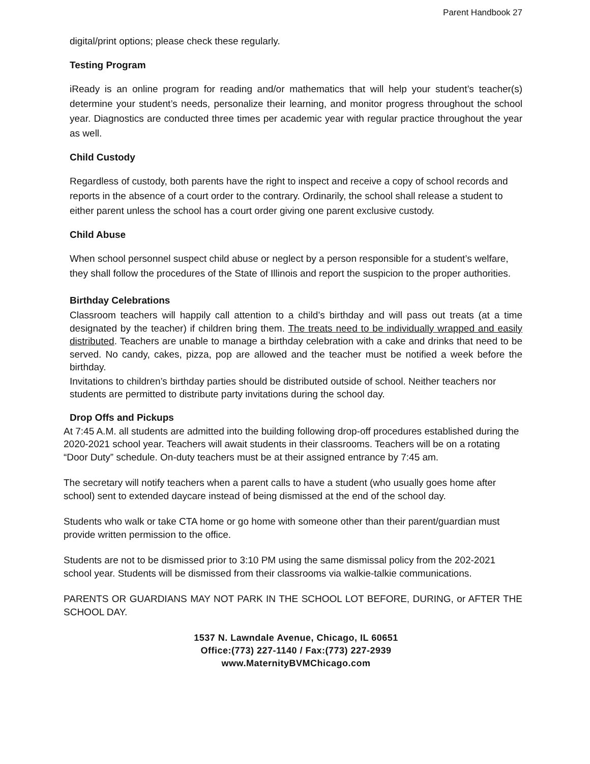Parent Handbook 27
digital/print options; please check these regularly.
Testing Program
iReady is an online program for reading and/or mathematics that will help your student’s teacher(s) determine your student’s needs, personalize their learning, and monitor progress throughout the school year. Diagnostics are conducted three times per academic year with regular practice throughout the year as well.
Child Custody
Regardless of custody, both parents have the right to inspect and receive a copy of school records and reports in the absence of a court order to the contrary. Ordinarily, the school shall release a student to either parent unless the school has a court order giving one parent exclusive custody.
Child Abuse
When school personnel suspect child abuse or neglect by a person responsible for a student’s welfare, they shall follow the procedures of the State of Illinois and report the suspicion to the proper authorities.
Birthday Celebrations
Classroom teachers will happily call attention to a child’s birthday and will pass out treats (at a time designated by the teacher) if children bring them. The treats need to be individually wrapped and easily distributed. Teachers are unable to manage a birthday celebration with a cake and drinks that need to be served. No candy, cakes, pizza, pop are allowed and the teacher must be notified a week before the birthday.
Invitations to children’s birthday parties should be distributed outside of school. Neither teachers nor students are permitted to distribute party invitations during the school day.
Drop Offs and Pickups
At 7:45 A.M. all students are admitted into the building following drop-off procedures established during the 2020-2021 school year. Teachers will await students in their classrooms. Teachers will be on a rotating “Door Duty” schedule. On-duty teachers must be at their assigned entrance by 7:45 am.
The secretary will notify teachers when a parent calls to have a student (who usually goes home after school) sent to extended daycare instead of being dismissed at the end of the school day.
Students who walk or take CTA home or go home with someone other than their parent/guardian must provide written permission to the office.
Students are not to be dismissed prior to 3:10 PM using the same dismissal policy from the 202-2021 school year. Students will be dismissed from their classrooms via walkie-talkie communications.
PARENTS OR GUARDIANS MAY NOT PARK IN THE SCHOOL LOT BEFORE, DURING, or AFTER THE SCHOOL DAY.
1537 N. Lawndale Avenue, Chicago, IL 60651
Office:(773) 227-1140 / Fax:(773) 227-2939
www.MaternityBVMChicago.com